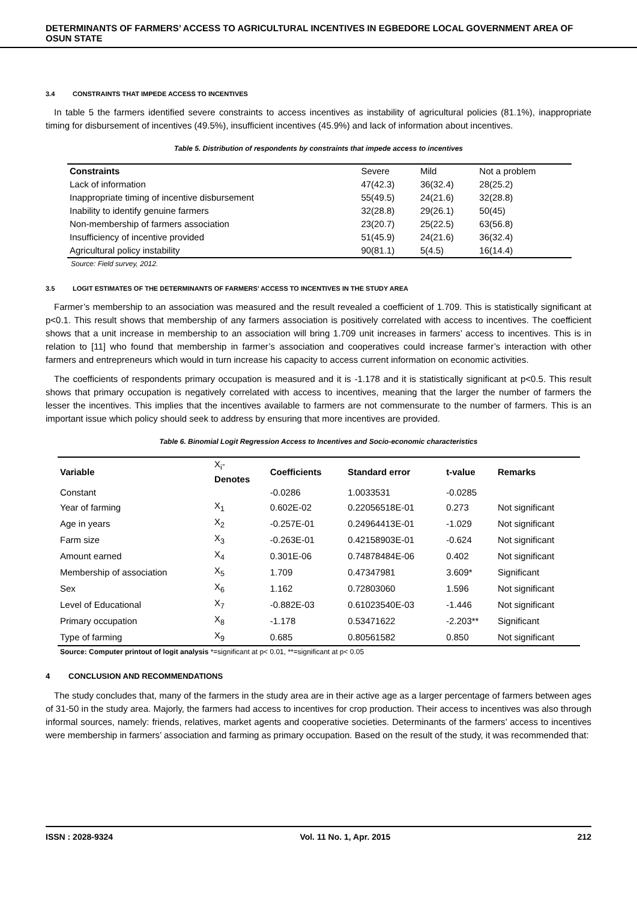DETERMINANTS OF FARMERS’ ACCESS TO AGRICULTURAL INCENTIVES IN EGBEDORE LOCAL GOVERNMENT AREA OF OSUN STATE
3.4 CONSTRAINTS THAT IMPEDE ACCESS TO INCENTIVES
In table 5 the farmers identified severe constraints to access incentives as instability of agricultural policies (81.1%), inappropriate timing for disbursement of incentives (49.5%), insufficient incentives (45.9%) and lack of information about incentives.
Table 5. Distribution of respondents by constraints that impede access to incentives
| Constraints | Severe | Mild | Not a problem |
| Lack of information | 47(42.3) | 36(32.4) | 28(25.2) |
| Inappropriate timing of incentive disbursement | 55(49.5) | 24(21.6) | 32(28.8) |
| Inability to identify genuine farmers | 32(28.8) | 29(26.1) | 50(45) |
| Non-membership of farmers association | 23(20.7) | 25(22.5) | 63(56.8) |
| Insufficiency of incentive provided | 51(45.9) | 24(21.6) | 36(32.4) |
| Agricultural policy instability | 90(81.1) | 5(4.5) | 16(14.4) |
Source: Field survey, 2012.
3.5 LOGIT ESTIMATES OF THE DETERMINANTS OF FARMERS’ ACCESS TO INCENTIVES IN THE STUDY AREA
Farmer’s membership to an association was measured and the result revealed a coefficient of 1.709. This is statistically significant at p<0.1. This result shows that membership of any farmers association is positively correlated with access to incentives. The coefficient shows that a unit increase in membership to an association will bring 1.709 unit increases in farmers’ access to incentives. This is in relation to [11] who found that membership in farmer’s association and cooperatives could increase farmer’s interaction with other farmers and entrepreneurs which would in turn increase his capacity to access current information on economic activities.
The coefficients of respondents primary occupation is measured and it is -1.178 and it is statistically significant at p<0.5. This result shows that primary occupation is negatively correlated with access to incentives, meaning that the larger the number of farmers the lesser the incentives. This implies that the incentives available to farmers are not commensurate to the number of farmers. This is an important issue which policy should seek to address by ensuring that more incentives are provided.
Table 6. Binomial Logit Regression Access to Incentives and Socio-economic characteristics
| Variable | X<sub>i</sub>- Denotes | Coefficients | Standard error | t-value | Remarks |
| --- | --- | --- | --- | --- | --- |
| Constant | | -0.0286 | 1.0033531 | -0.0285 | |
| Year of farming | X<sub>1</sub> | 0.602E-02 | 0.22056518E-01 | 0.273 | Not significant |
| Age in years | X<sub>2</sub> | -0.257E-01 | 0.24964413E-01 | -1.029 | Not significant |
| Farm size | X<sub>3</sub> | -0.263E-01 | 0.42158903E-01 | -0.624 | Not significant |
| Amount earned | X<sub>4</sub> | 0.301E-06 | 0.74878484E-06 | 0.402 | Not significant |
| Membership of association | X<sub>5</sub> | 1.709 | 0.47347981 | 3.609* | Significant |
| Sex | X<sub>6</sub> | 1.162 | 0.72803060 | 1.596 | Not significant |
| Level of Educational | X<sub>7</sub> | -0.882E-03 | 0.61023540E-03 | -1.446 | Not significant |
| Primary occupation | X<sub>8</sub> | -1.178 | 0.53471622 | -2.203** | Significant |
| Type of farming | X<sub>9</sub> | 0.685 | 0.80561582 | 0.850 | Not significant |
Source: Computer printout of logit analysis *=significant at p< 0.01, **=significant at p< 0.05
4 CONCLUSION AND RECOMMENDATIONS
The study concludes that, many of the farmers in the study area are in their active age as a larger percentage of farmers between ages of 31-50 in the study area. Majorly, the farmers had access to incentives for crop production. Their access to incentives was also through informal sources, namely: friends, relatives, market agents and cooperative societies. Determinants of the farmers’ access to incentives were membership in farmers’ association and farming as primary occupation. Based on the result of the study, it was recommended that:
ISSN : 2028-9324 Vol. 11 No. 1, Apr. 2015 212